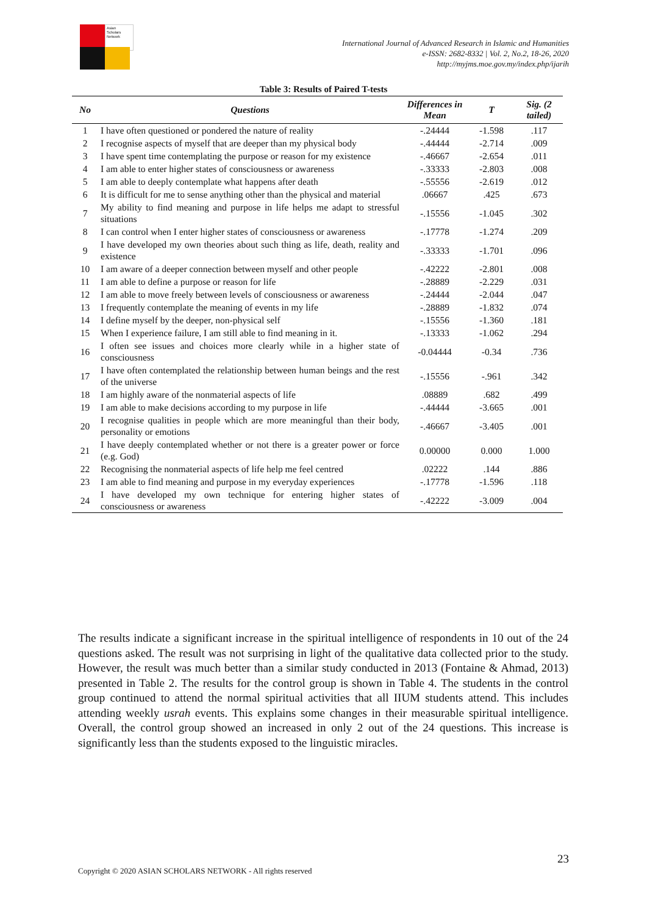Asian
Scholars
Network
International Journal of Advanced Research in Islamic and Humanities
e-ISSN: 2682-8332 | Vol. 2, No.2, 18-26, 2020
http://myjms.moe.gov.my/index.php/ijarih
Table 3: Results of Paired T-tests
| No | Questions | Differences in Mean | T | Sig. (2 tailed) |
| --- | --- | --- | --- | --- |
| 1 | I have often questioned or pondered the nature of reality | -.24444 | -1.598 | .117 |
| 2 | I recognise aspects of myself that are deeper than my physical body | -.44444 | -2.714 | .009 |
| 3 | I have spent time contemplating the purpose or reason for my existence | -.46667 | -2.654 | .011 |
| 4 | I am able to enter higher states of consciousness or awareness | -.33333 | -2.803 | .008 |
| 5 | I am able to deeply contemplate what happens after death | -.55556 | -2.619 | .012 |
| 6 | It is difficult for me to sense anything other than the physical and material | .06667 | .425 | .673 |
| 7 | My ability to find meaning and purpose in life helps me adapt to stressful situations | -.15556 | -1.045 | .302 |
| 8 | I can control when I enter higher states of consciousness or awareness | -.17778 | -1.274 | .209 |
| 9 | I have developed my own theories about such thing as life, death, reality and existence | -.33333 | -1.701 | .096 |
| 10 | I am aware of a deeper connection between myself and other people | -.42222 | -2.801 | .008 |
| 11 | I am able to define a purpose or reason for life | -.28889 | -2.229 | .031 |
| 12 | I am able to move freely between levels of consciousness or awareness | -.24444 | -2.044 | .047 |
| 13 | I frequently contemplate the meaning of events in my life | -.28889 | -1.832 | .074 |
| 14 | I define myself by the deeper, non-physical self | -.15556 | -1.360 | .181 |
| 15 | When I experience failure, I am still able to find meaning in it. | -.13333 | -1.062 | .294 |
| 16 | I often see issues and choices more clearly while in a higher state of consciousness | -0.04444 | -0.34 | .736 |
| 17 | I have often contemplated the relationship between human beings and the rest of the universe | -.15556 | -.961 | .342 |
| 18 | I am highly aware of the nonmaterial aspects of life | .08889 | .682 | .499 |
| 19 | I am able to make decisions according to my purpose in life | -.44444 | -3.665 | .001 |
| 20 | I recognise qualities in people which are more meaningful than their body, personality or emotions | -.46667 | -3.405 | .001 |
| 21 | I have deeply contemplated whether or not there is a greater power or force (e.g. God) | 0.00000 | 0.000 | 1.000 |
| 22 | Recognising the nonmaterial aspects of life help me feel centred | .02222 | .144 | .886 |
| 23 | I am able to find meaning and purpose in my everyday experiences | -.17778 | -1.596 | .118 |
| 24 | I have developed my own technique for entering higher states of consciousness or awareness | -.42222 | -3.009 | .004 |
The results indicate a significant increase in the spiritual intelligence of respondents in 10 out of the 24 questions asked. The result was not surprising in light of the qualitative data collected prior to the study. However, the result was much better than a similar study conducted in 2013 (Fontaine & Ahmad, 2013) presented in Table 2. The results for the control group is shown in Table 4. The students in the control group continued to attend the normal spiritual activities that all IIUM students attend. This includes attending weekly usrah events. This explains some changes in their measurable spiritual intelligence. Overall, the control group showed an increased in only 2 out of the 24 questions. This increase is significantly less than the students exposed to the linguistic miracles.
23
Copyright © 2020 ASIAN SCHOLARS NETWORK - All rights reserved